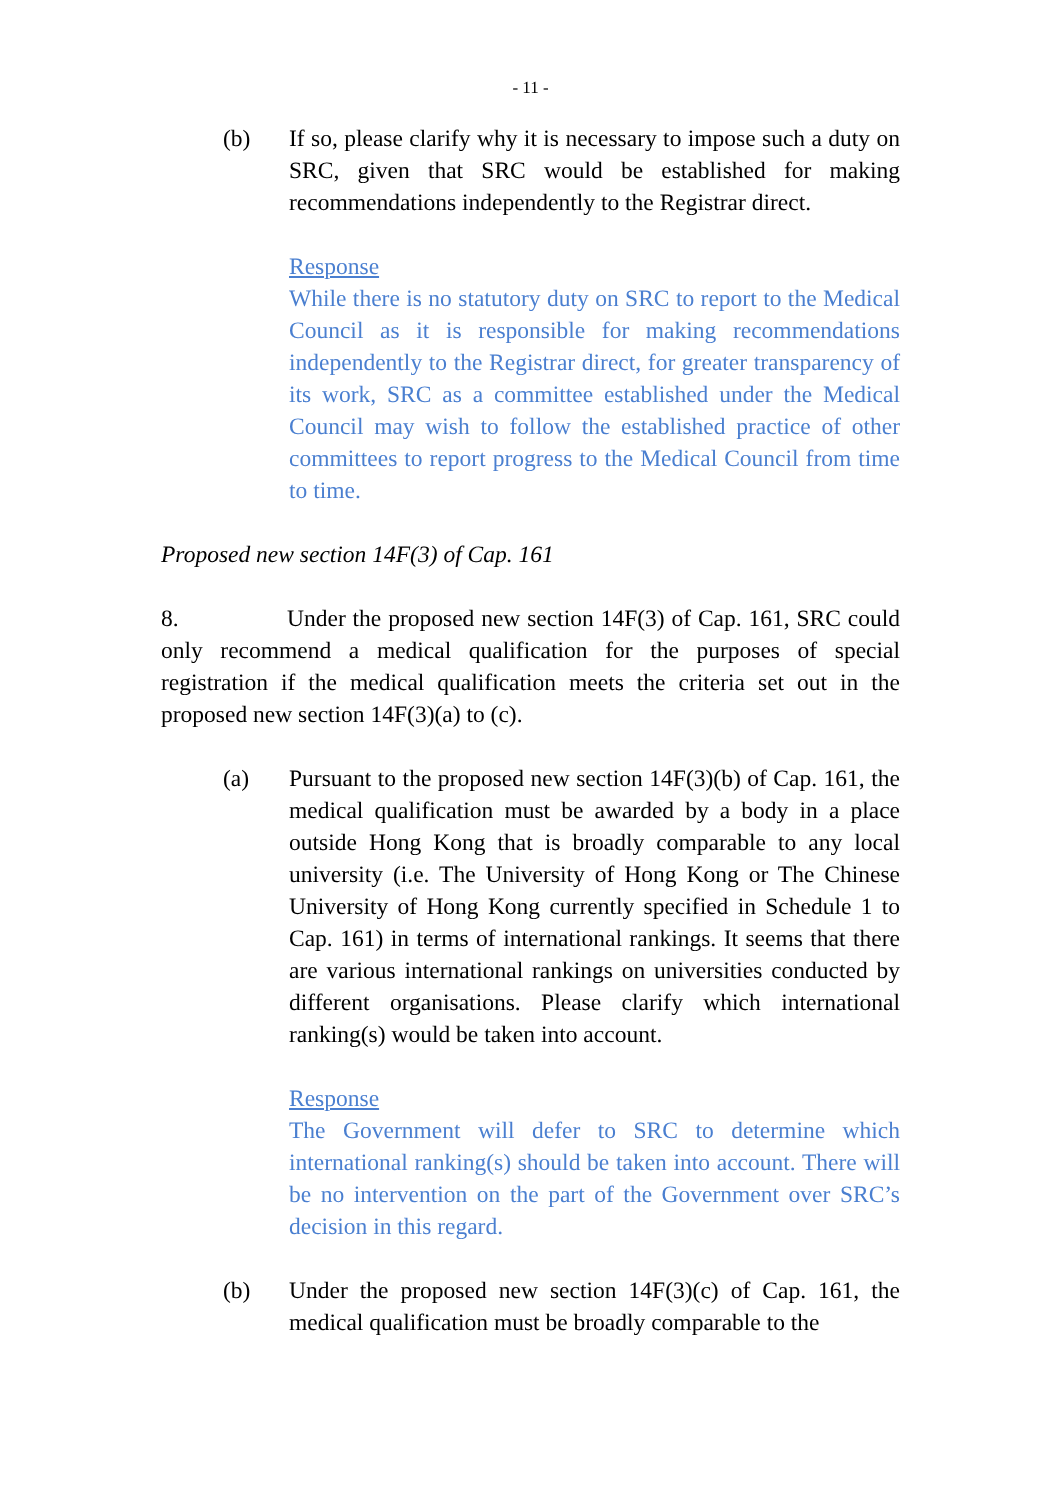- 11 -
(b) If so, please clarify why it is necessary to impose such a duty on SRC, given that SRC would be established for making recommendations independently to the Registrar direct.
Response
While there is no statutory duty on SRC to report to the Medical Council as it is responsible for making recommendations independently to the Registrar direct, for greater transparency of its work, SRC as a committee established under the Medical Council may wish to follow the established practice of other committees to report progress to the Medical Council from time to time.
Proposed new section 14F(3) of Cap. 161
8. Under the proposed new section 14F(3) of Cap. 161, SRC could only recommend a medical qualification for the purposes of special registration if the medical qualification meets the criteria set out in the proposed new section 14F(3)(a) to (c).
(a) Pursuant to the proposed new section 14F(3)(b) of Cap. 161, the medical qualification must be awarded by a body in a place outside Hong Kong that is broadly comparable to any local university (i.e. The University of Hong Kong or The Chinese University of Hong Kong currently specified in Schedule 1 to Cap. 161) in terms of international rankings. It seems that there are various international rankings on universities conducted by different organisations. Please clarify which international ranking(s) would be taken into account.
Response
The Government will defer to SRC to determine which international ranking(s) should be taken into account. There will be no intervention on the part of the Government over SRC’s decision in this regard.
(b) Under the proposed new section 14F(3)(c) of Cap. 161, the medical qualification must be broadly comparable to the